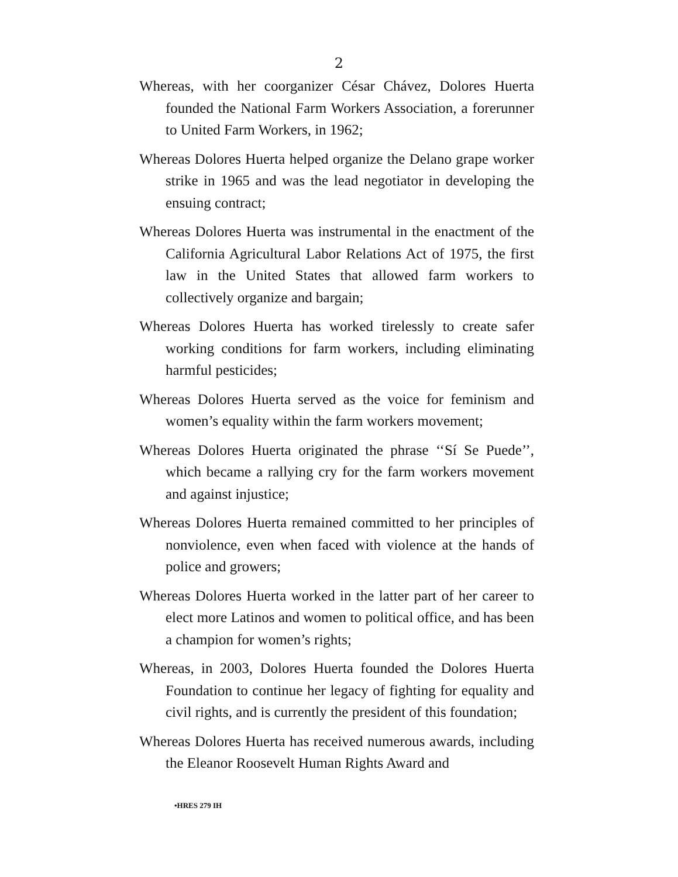2
Whereas, with her coorganizer César Chávez, Dolores Huerta founded the National Farm Workers Association, a forerunner to United Farm Workers, in 1962;
Whereas Dolores Huerta helped organize the Delano grape worker strike in 1965 and was the lead negotiator in developing the ensuing contract;
Whereas Dolores Huerta was instrumental in the enactment of the California Agricultural Labor Relations Act of 1975, the first law in the United States that allowed farm workers to collectively organize and bargain;
Whereas Dolores Huerta has worked tirelessly to create safer working conditions for farm workers, including eliminating harmful pesticides;
Whereas Dolores Huerta served as the voice for feminism and women’s equality within the farm workers movement;
Whereas Dolores Huerta originated the phrase ‘‘Sí Se Puede’’, which became a rallying cry for the farm workers movement and against injustice;
Whereas Dolores Huerta remained committed to her principles of nonviolence, even when faced with violence at the hands of police and growers;
Whereas Dolores Huerta worked in the latter part of her career to elect more Latinos and women to political office, and has been a champion for women’s rights;
Whereas, in 2003, Dolores Huerta founded the Dolores Huerta Foundation to continue her legacy of fighting for equality and civil rights, and is currently the president of this foundation;
Whereas Dolores Huerta has received numerous awards, including the Eleanor Roosevelt Human Rights Award and
•HRES 279 IH